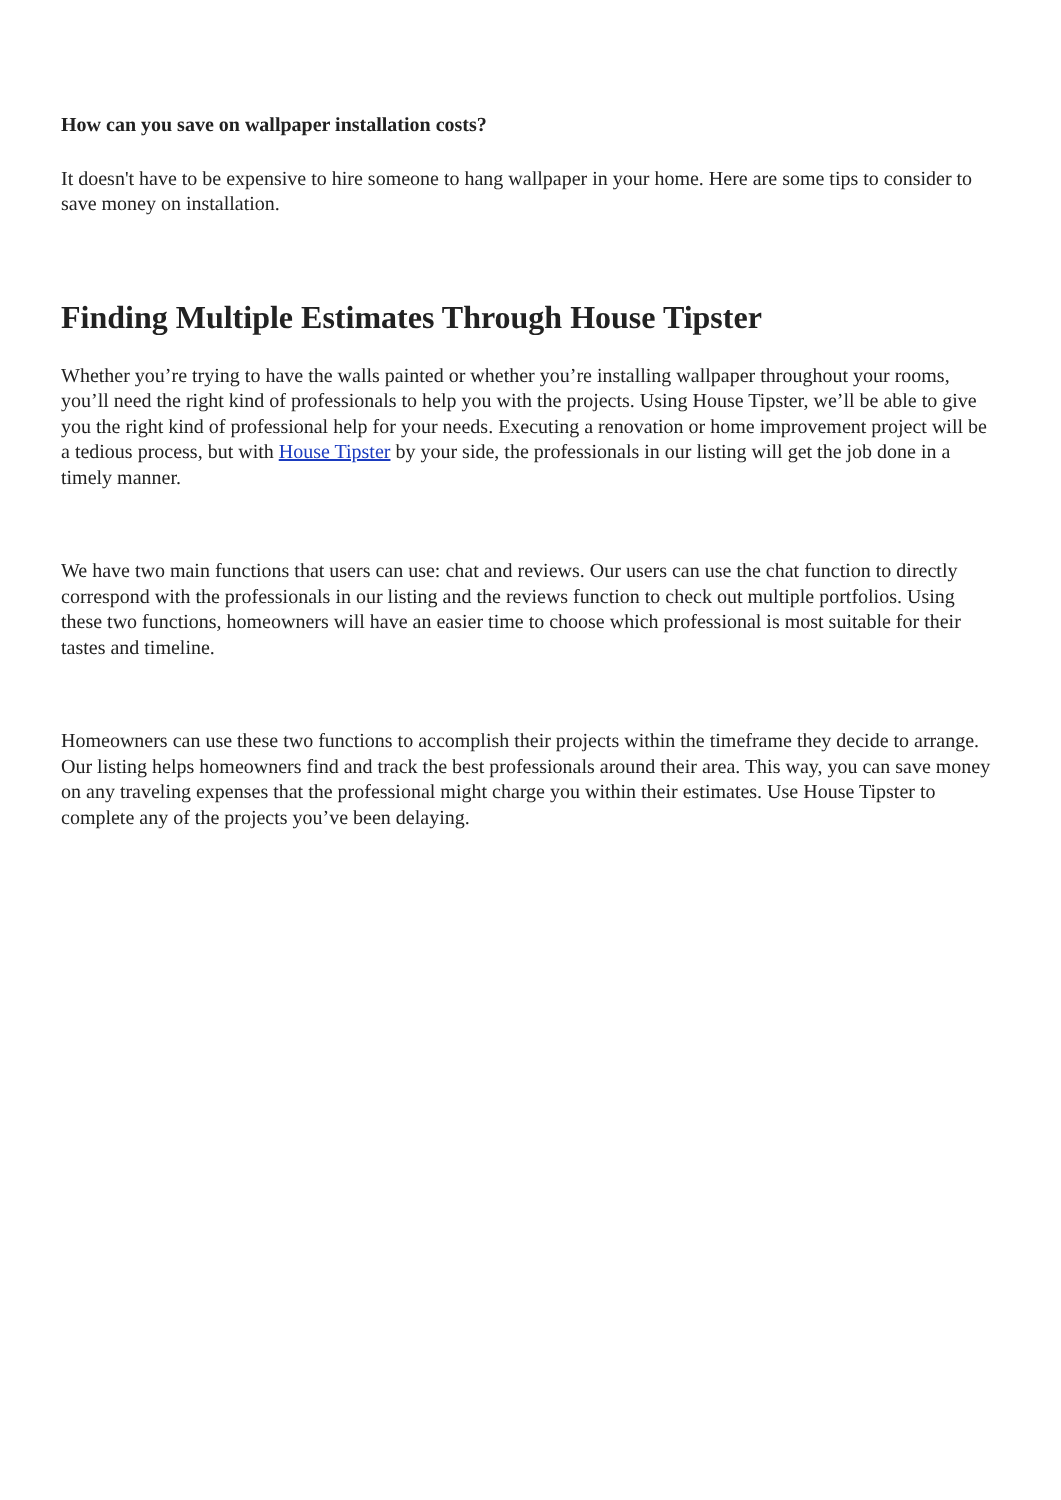How can you save on wallpaper installation costs?
It doesn't have to be expensive to hire someone to hang wallpaper in your home. Here are some tips to consider to save money on installation.
Finding Multiple Estimates Through House Tipster
Whether you’re trying to have the walls painted or whether you’re installing wallpaper throughout your rooms, you’ll need the right kind of professionals to help you with the projects. Using House Tipster, we’ll be able to give you the right kind of professional help for your needs. Executing a renovation or home improvement project will be a tedious process, but with House Tipster by your side, the professionals in our listing will get the job done in a timely manner.
We have two main functions that users can use: chat and reviews. Our users can use the chat function to directly correspond with the professionals in our listing and the reviews function to check out multiple portfolios. Using these two functions, homeowners will have an easier time to choose which professional is most suitable for their tastes and timeline.
Homeowners can use these two functions to accomplish their projects within the timeframe they decide to arrange. Our listing helps homeowners find and track the best professionals around their area. This way, you can save money on any traveling expenses that the professional might charge you within their estimates. Use House Tipster to complete any of the projects you’ve been delaying.